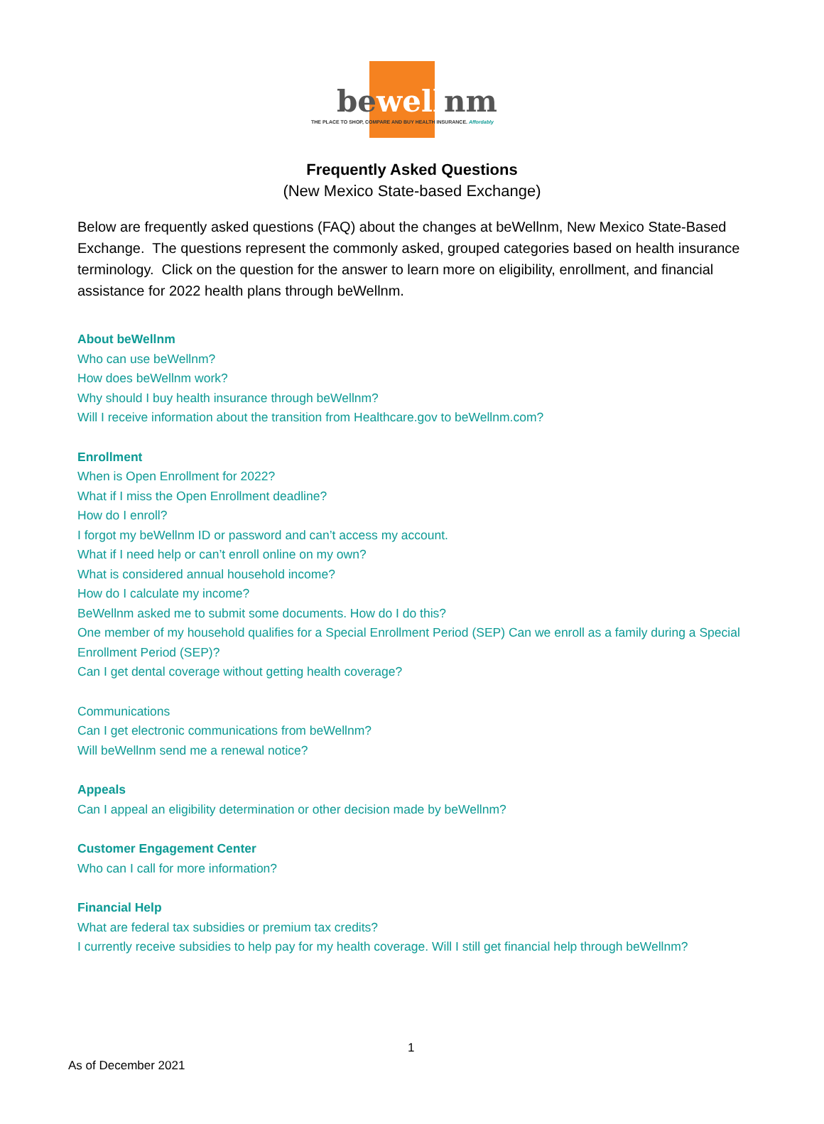bewellnm
THE PLACE TO SHOP, COMPARE AND BUY HEALTH INSURANCE. Affordably
Frequently Asked Questions
(New Mexico State-based Exchange)
Below are frequently asked questions (FAQ) about the changes at beWellnm, New Mexico State-Based Exchange. The questions represent the commonly asked, grouped categories based on health insurance terminology. Click on the question for the answer to learn more on eligibility, enrollment, and financial assistance for 2022 health plans through beWellnm.
About beWellnm
Who can use beWellnm?
How does beWellnm work?
Why should I buy health insurance through beWellnm?
Will I receive information about the transition from Healthcare.gov to beWellnm.com?
Enrollment
When is Open Enrollment for 2022?
What if I miss the Open Enrollment deadline?
How do I enroll?
I forgot my beWellnm ID or password and can’t access my account.
What if I need help or can’t enroll online on my own?
What is considered annual household income?
How do I calculate my income?
BeWellnm asked me to submit some documents. How do I do this?
One member of my household qualifies for a Special Enrollment Period (SEP) Can we enroll as a family during a Special Enrollment Period (SEP)?
Can I get dental coverage without getting health coverage?
Communications
Can I get electronic communications from beWellnm?
Will beWellnm send me a renewal notice?
Appeals
Can I appeal an eligibility determination or other decision made by beWellnm?
Customer Engagement Center
Who can I call for more information?
Financial Help
What are federal tax subsidies or premium tax credits?
I currently receive subsidies to help pay for my health coverage. Will I still get financial help through beWellnm?
1
As of December 2021